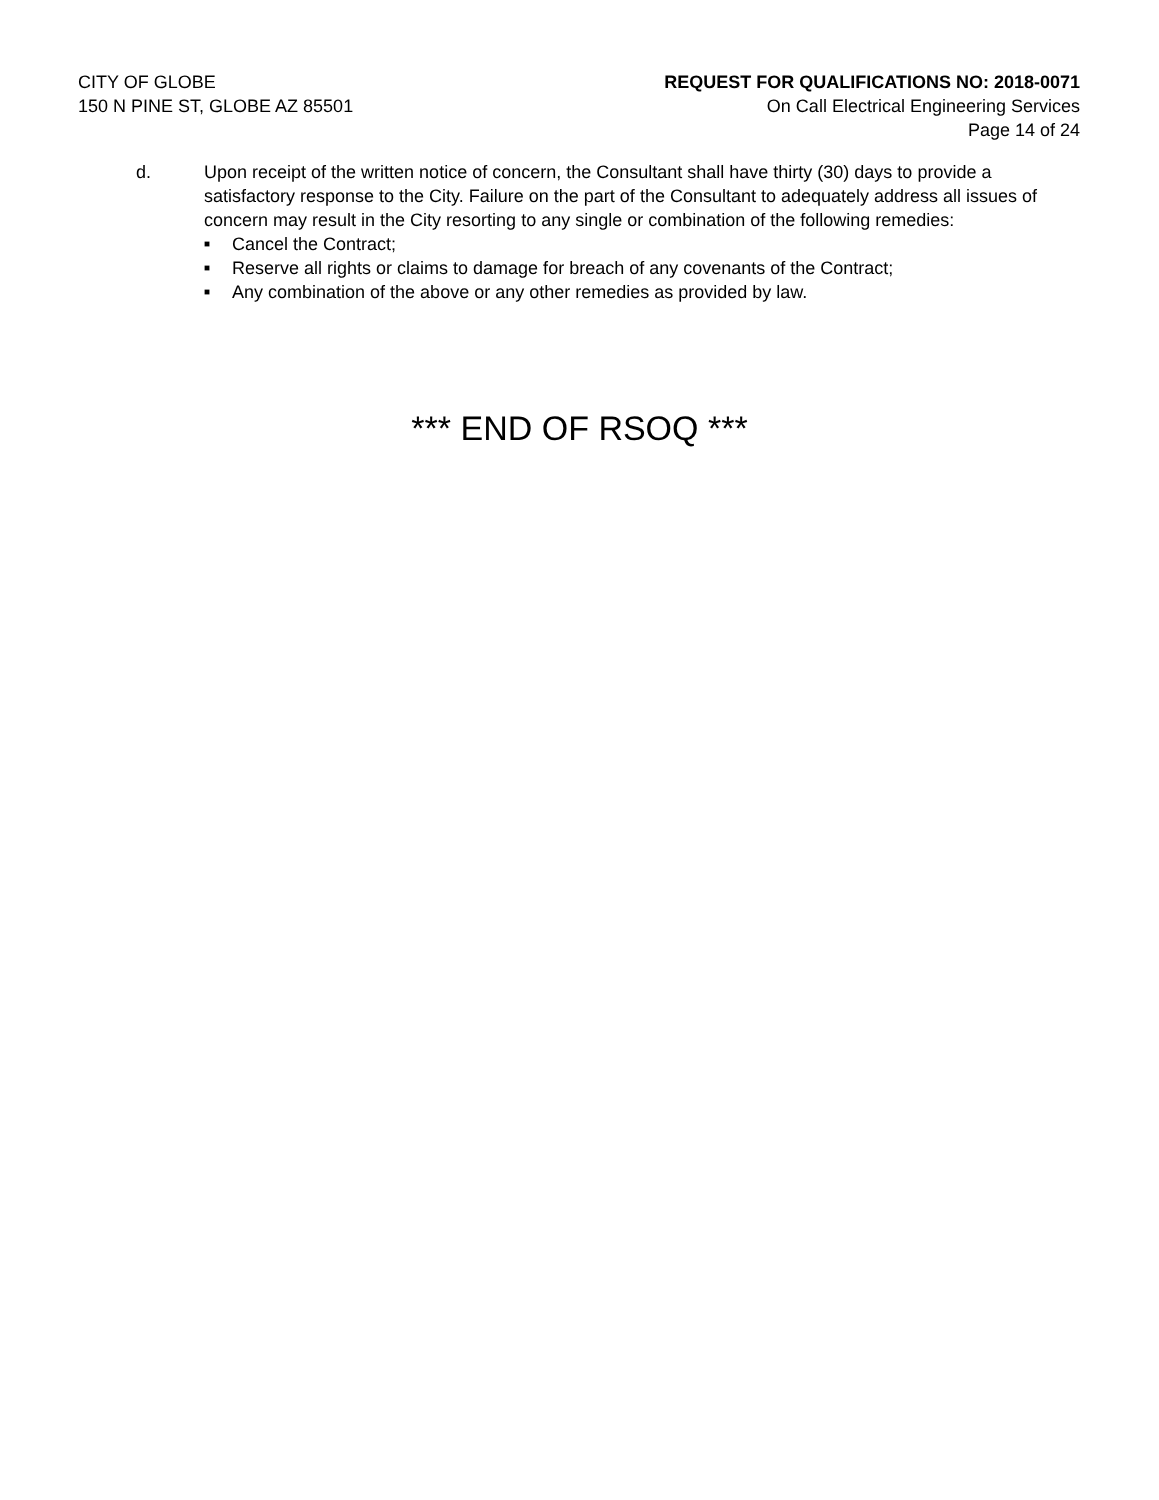CITY OF GLOBE
150 N PINE ST, GLOBE AZ 85501
REQUEST FOR QUALIFICATIONS NO: 2018-0071
On Call Electrical Engineering Services
Page 14 of 24
d. Upon receipt of the written notice of concern, the Consultant shall have thirty (30) days to provide a satisfactory response to the City. Failure on the part of the Consultant to adequately address all issues of concern may result in the City resorting to any single or combination of the following remedies:
■ Cancel the Contract;
■ Reserve all rights or claims to damage for breach of any covenants of the Contract;
■ Any combination of the above or any other remedies as provided by law.
*** END OF RSOQ ***